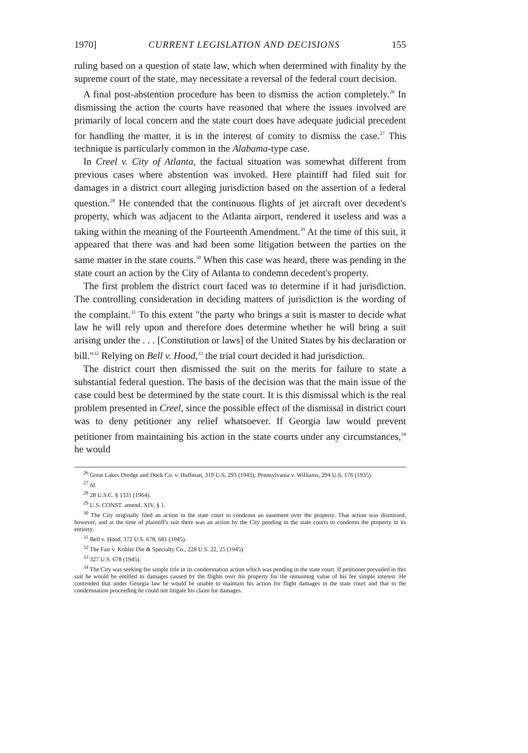1970] CURRENT LEGISLATION AND DECISIONS 155
ruling based on a question of state law, which when determined with finality by the supreme court of the state, may necessitate a reversal of the federal court decision.
A final post-abstention procedure has been to dismiss the action completely.<sup>26</sup> In dismissing the action the courts have reasoned that where the issues involved are primarily of local concern and the state court does have adequate judicial precedent for handling the matter, it is in the interest of comity to dismiss the case.<sup>27</sup> This technique is particularly common in the Alabama-type case.
In Creel v. City of Atlanta, the factual situation was somewhat different from previous cases where abstention was invoked. Here plaintiff had filed suit for damages in a district court alleging jurisdiction based on the assertion of a federal question.<sup>28</sup> He contended that the continuous flights of jet aircraft over decedent's property, which was adjacent to the Atlanta airport, rendered it useless and was a taking within the meaning of the Fourteenth Amendment.<sup>29</sup> At the time of this suit, it appeared that there was and had been some litigation between the parties on the same matter in the state courts.<sup>30</sup> When this case was heard, there was pending in the state court an action by the City of Atlanta to condemn decedent's property.
The first problem the district court faced was to determine if it had jurisdiction. The controlling consideration in deciding matters of jurisdiction is the wording of the complaint.<sup>31</sup> To this extent "the party who brings a suit is master to decide what law he will rely upon and therefore does determine whether he will bring a suit arising under the . . . [Constitution or laws] of the United States by his declaration or bill."<sup>32</sup> Relying on Bell v. Hood,<sup>33</sup> the trial court decided it had jurisdiction.
The district court then dismissed the suit on the merits for failure to state a substantial federal question. The basis of the decision was that the main issue of the case could best be determined by the state court. It is this dismissal which is the real problem presented in Creel, since the possible effect of the dismissal in district court was to deny petitioner any relief whatsoever. If Georgia law would prevent petitioner from maintaining his action in the state courts under any circumstances,<sup>34</sup> he would
<sup>26</sup> Great Lakes Dredge and Dock Co. v. Huffman, 319 U.S. 293 (1943); Pennsylvania v. Williams, 294 U.S. 176 (1935).
<sup>27</sup> Id.
<sup>28</sup> 28 U.S.C. § 1331 (1964).
<sup>29</sup> U.S. CONST. amend. XIV, § 1.
<sup>30</sup> The City originally filed an action in the state court to condemn an easement over the property. That action was dismissed, however, and at the time of plaintiff's suit there was an action by the City pending in the state courts to condemn the property in its entirety.
<sup>31</sup> Bell v. Hood, 372 U.S. 678, 681 (1945).
<sup>32</sup> The Fair v. Kohler Die & Specialty Co., 228 U.S. 22, 25 (1945).
<sup>33</sup> 327 U.S. 678 (1945).
<sup>34</sup> The City was seeking fee simple title in its condemnation action which was pending in the state court. If petitioner prevailed in this suit he would be entitled to damages caused by the flights over his property for the remaining value of his fee simple interest. He contended that under Georgia law he would be unable to maintain his action for flight damages in the state court and that in the condemnation proceeding he could not litigate his claim for damages.